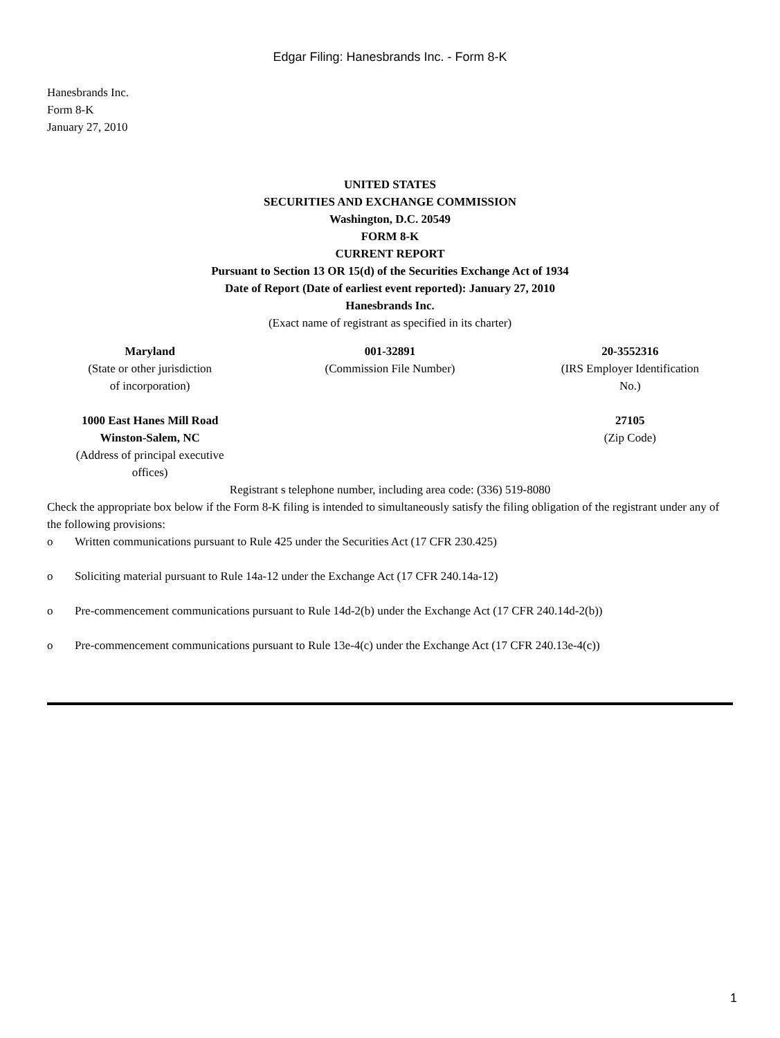Edgar Filing: Hanesbrands Inc. - Form 8-K
Hanesbrands Inc.
Form 8-K
January 27, 2010
UNITED STATES
SECURITIES AND EXCHANGE COMMISSION
Washington, D.C. 20549
FORM 8-K
CURRENT REPORT
Pursuant to Section 13 OR 15(d) of the Securities Exchange Act of 1934
Date of Report (Date of earliest event reported): January 27, 2010
Hanesbrands Inc.
(Exact name of registrant as specified in its charter)
| Maryland (State or other jurisdiction of incorporation) | 001-32891 (Commission File Number) | 20-3552316 (IRS Employer Identification No.) |
| 1000 East Hanes Mill Road Winston-Salem, NC (Address of principal executive offices) | | 27105 (Zip Code) |
Registrant s telephone number, including area code: (336) 519-8080
Check the appropriate box below if the Form 8-K filing is intended to simultaneously satisfy the filing obligation of the registrant under any of the following provisions:
o Written communications pursuant to Rule 425 under the Securities Act (17 CFR 230.425)
o Soliciting material pursuant to Rule 14a-12 under the Exchange Act (17 CFR 240.14a-12)
o Pre-commencement communications pursuant to Rule 14d-2(b) under the Exchange Act (17 CFR 240.14d-2(b))
o Pre-commencement communications pursuant to Rule 13e-4(c) under the Exchange Act (17 CFR 240.13e-4(c))
1